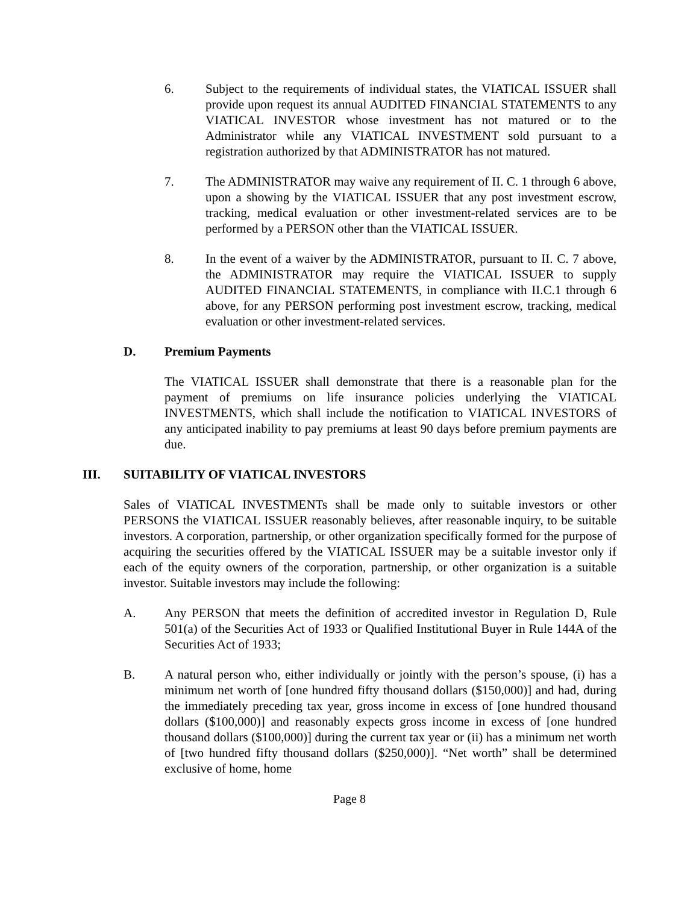6. Subject to the requirements of individual states, the VIATICAL ISSUER shall provide upon request its annual AUDITED FINANCIAL STATEMENTS to any VIATICAL INVESTOR whose investment has not matured or to the Administrator while any VIATICAL INVESTMENT sold pursuant to a registration authorized by that ADMINISTRATOR has not matured.
7. The ADMINISTRATOR may waive any requirement of II. C. 1 through 6 above, upon a showing by the VIATICAL ISSUER that any post investment escrow, tracking, medical evaluation or other investment-related services are to be performed by a PERSON other than the VIATICAL ISSUER.
8. In the event of a waiver by the ADMINISTRATOR, pursuant to II. C. 7 above, the ADMINISTRATOR may require the VIATICAL ISSUER to supply AUDITED FINANCIAL STATEMENTS, in compliance with II.C.1 through 6 above, for any PERSON performing post investment escrow, tracking, medical evaluation or other investment-related services.
D. Premium Payments
The VIATICAL ISSUER shall demonstrate that there is a reasonable plan for the payment of premiums on life insurance policies underlying the VIATICAL INVESTMENTS, which shall include the notification to VIATICAL INVESTORS of any anticipated inability to pay premiums at least 90 days before premium payments are due.
III. SUITABILITY OF VIATICAL INVESTORS
Sales of VIATICAL INVESTMENTs shall be made only to suitable investors or other PERSONS the VIATICAL ISSUER reasonably believes, after reasonable inquiry, to be suitable investors. A corporation, partnership, or other organization specifically formed for the purpose of acquiring the securities offered by the VIATICAL ISSUER may be a suitable investor only if each of the equity owners of the corporation, partnership, or other organization is a suitable investor. Suitable investors may include the following:
A. Any PERSON that meets the definition of accredited investor in Regulation D, Rule 501(a) of the Securities Act of 1933 or Qualified Institutional Buyer in Rule 144A of the Securities Act of 1933;
B. A natural person who, either individually or jointly with the person’s spouse, (i) has a minimum net worth of [one hundred fifty thousand dollars ($150,000)] and had, during the immediately preceding tax year, gross income in excess of [one hundred thousand dollars ($100,000)] and reasonably expects gross income in excess of [one hundred thousand dollars ($100,000)] during the current tax year or (ii) has a minimum net worth of [two hundred fifty thousand dollars ($250,000)]. “Net worth” shall be determined exclusive of home, home
Page 8